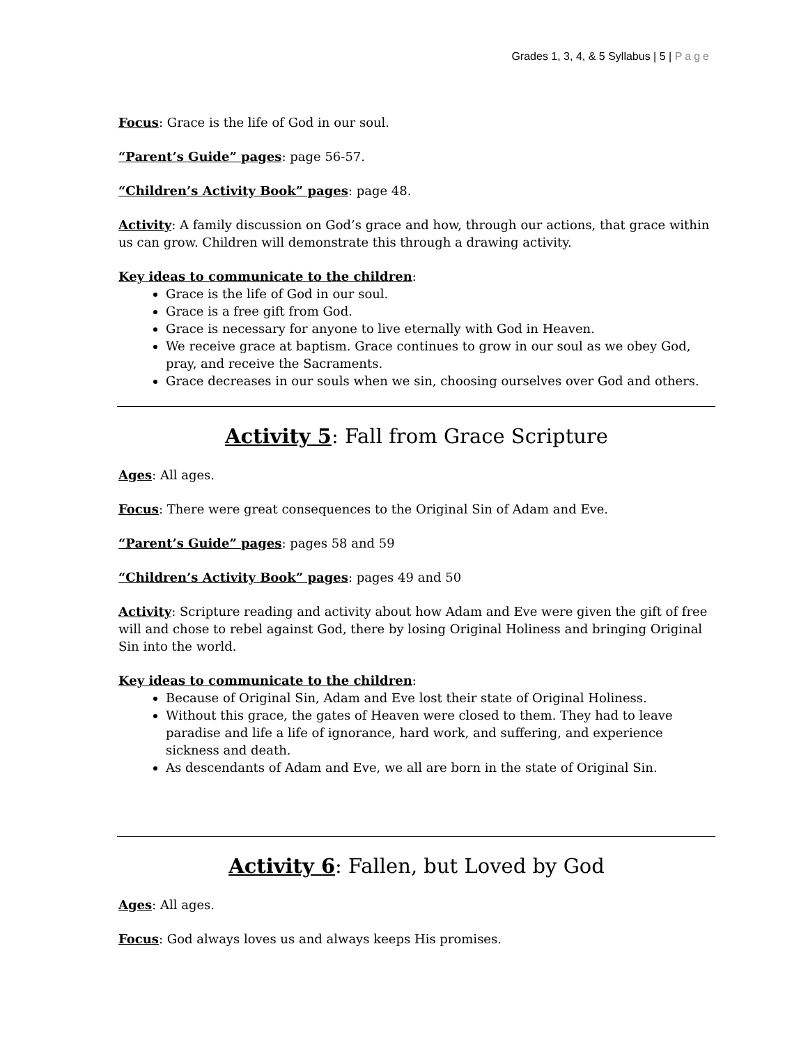Grades 1, 3, 4, & 5 Syllabus | 5 | Page
Focus: Grace is the life of God in our soul.
“Parent’s Guide” pages: page 56-57.
“Children’s Activity Book” pages: page 48.
Activity: A family discussion on God’s grace and how, through our actions, that grace within us can grow. Children will demonstrate this through a drawing activity.
Key ideas to communicate to the children:
Grace is the life of God in our soul.
Grace is a free gift from God.
Grace is necessary for anyone to live eternally with God in Heaven.
We receive grace at baptism. Grace continues to grow in our soul as we obey God, pray, and receive the Sacraments.
Grace decreases in our souls when we sin, choosing ourselves over God and others.
Activity 5: Fall from Grace Scripture
Ages: All ages.
Focus: There were great consequences to the Original Sin of Adam and Eve.
“Parent’s Guide” pages: pages 58 and 59
“Children’s Activity Book” pages: pages 49 and 50
Activity: Scripture reading and activity about how Adam and Eve were given the gift of free will and chose to rebel against God, there by losing Original Holiness and bringing Original Sin into the world.
Key ideas to communicate to the children:
Because of Original Sin, Adam and Eve lost their state of Original Holiness.
Without this grace, the gates of Heaven were closed to them. They had to leave paradise and life a life of ignorance, hard work, and suffering, and experience sickness and death.
As descendants of Adam and Eve, we all are born in the state of Original Sin.
Activity 6: Fallen, but Loved by God
Ages: All ages.
Focus: God always loves us and always keeps His promises.